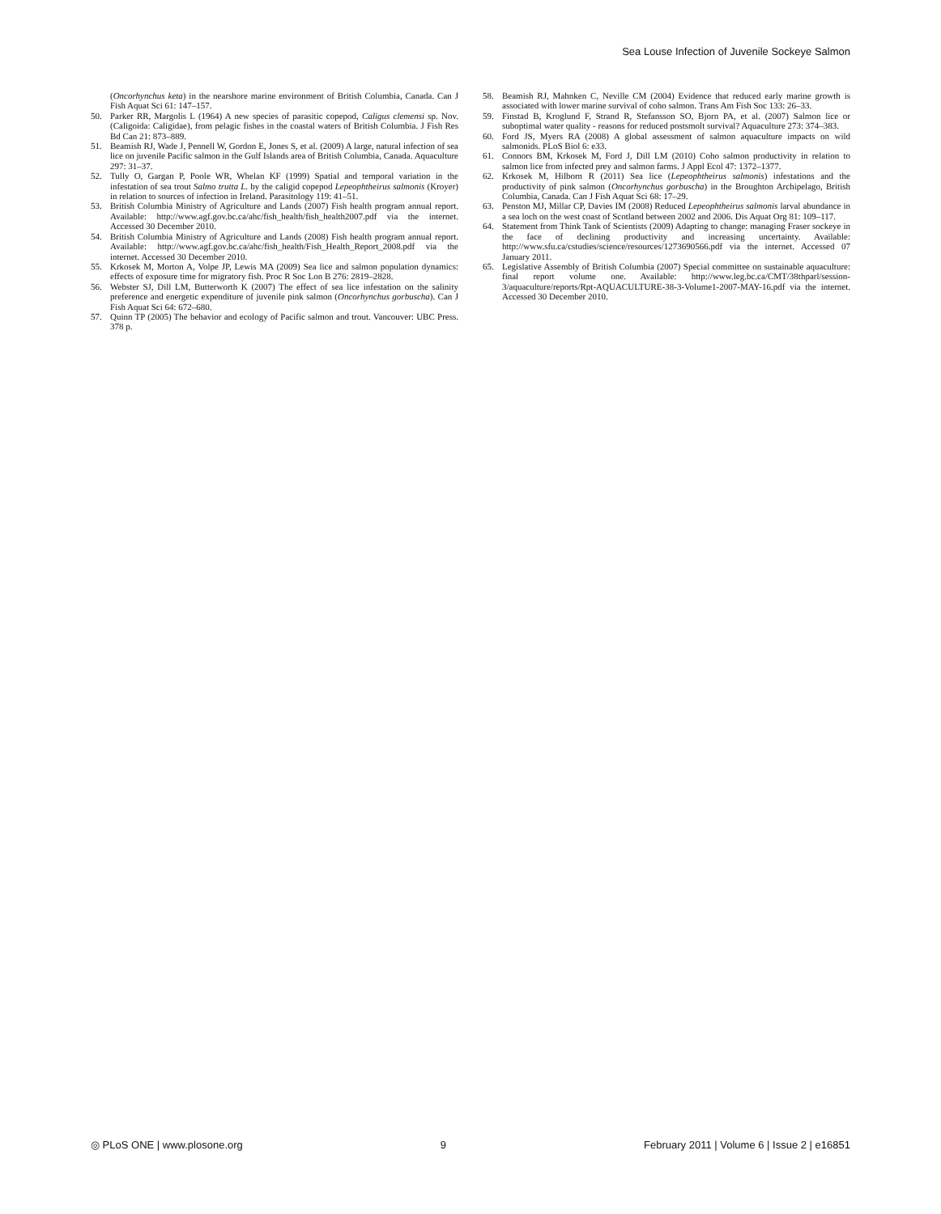Sea Louse Infection of Juvenile Sockeye Salmon
(Oncorhynchus keta) in the nearshore marine environment of British Columbia, Canada. Can J Fish Aquat Sci 61: 147–157.
50. Parker RR, Margolis L (1964) A new species of parasitic copepod, Caligus clemensi sp. Nov. (Caligoida: Caligidae), from pelagic fishes in the coastal waters of British Columbia. J Fish Res Bd Can 21: 873–889.
51. Beamish RJ, Wade J, Pennell W, Gordon E, Jones S, et al. (2009) A large, natural infection of sea lice on juvenile Pacific salmon in the Gulf Islands area of British Columbia, Canada. Aquaculture 297: 31–37.
52. Tully O, Gargan P, Poole WR, Whelan KF (1999) Spatial and temporal variation in the infestation of sea trout Salmo trutta L. by the caligid copepod Lepeophtheirus salmonis (Kroyer) in relation to sources of infection in Ireland. Parasitology 119: 41–51.
53. British Columbia Ministry of Agriculture and Lands (2007) Fish health program annual report. Available: http://www.agf.gov.bc.ca/ahc/fish_health/fish_health2007.pdf via the internet. Accessed 30 December 2010.
54. British Columbia Ministry of Agriculture and Lands (2008) Fish health program annual report. Available: http://www.agf.gov.bc.ca/ahc/fish_health/Fish_Health_Report_2008.pdf via the internet. Accessed 30 December 2010.
55. Krkosek M, Morton A, Volpe JP, Lewis MA (2009) Sea lice and salmon population dynamics: effects of exposure time for migratory fish. Proc R Soc Lon B 276: 2819–2828.
56. Webster SJ, Dill LM, Butterworth K (2007) The effect of sea lice infestation on the salinity preference and energetic expenditure of juvenile pink salmon (Oncorhynchus gorbuscha). Can J Fish Aquat Sci 64: 672–680.
57. Quinn TP (2005) The behavior and ecology of Pacific salmon and trout. Vancouver: UBC Press. 378 p.
58. Beamish RJ, Mahnken C, Neville CM (2004) Evidence that reduced early marine growth is associated with lower marine survival of coho salmon. Trans Am Fish Soc 133: 26–33.
59. Finstad B, Kroglund F, Strand R, Stefansson SO, Bjorn PA, et al. (2007) Salmon lice or suboptimal water quality - reasons for reduced postsmolt survival? Aquaculture 273: 374–383.
60. Ford JS, Myers RA (2008) A global assessment of salmon aquaculture impacts on wild salmonids. PLoS Biol 6: e33.
61. Connors BM, Krkosek M, Ford J, Dill LM (2010) Coho salmon productivity in relation to salmon lice from infected prey and salmon farms. J Appl Ecol 47: 1372–1377.
62. Krkosek M, Hilborn R (2011) Sea lice (Lepeophtheirus salmonis) infestations and the productivity of pink salmon (Oncorhynchus gorbuscha) in the Broughton Archipelago, British Columbia, Canada. Can J Fish Aquat Sci 68: 17–29.
63. Penston MJ, Millar CP, Davies IM (2008) Reduced Lepeophtheirus salmonis larval abundance in a sea loch on the west coast of Scotland between 2002 and 2006. Dis Aquat Org 81: 109–117.
64. Statement from Think Tank of Scientists (2009) Adapting to change: managing Fraser sockeye in the face of declining productivity and increasing uncertainty. Available: http://www.sfu.ca/cstudies/science/resources/1273690566.pdf via the internet. Accessed 07 January 2011.
65. Legislative Assembly of British Columbia (2007) Special committee on sustainable aquaculture: final report volume one. Available: http://www.leg.bc.ca/CMT/38thparl/session-3/aquaculture/reports/Rpt-AQUACULTURE-38-3-Volume1-2007-MAY-16.pdf via the internet. Accessed 30 December 2010.
◎ PLoS ONE | www.plosone.org 9 February 2011 | Volume 6 | Issue 2 | e16851